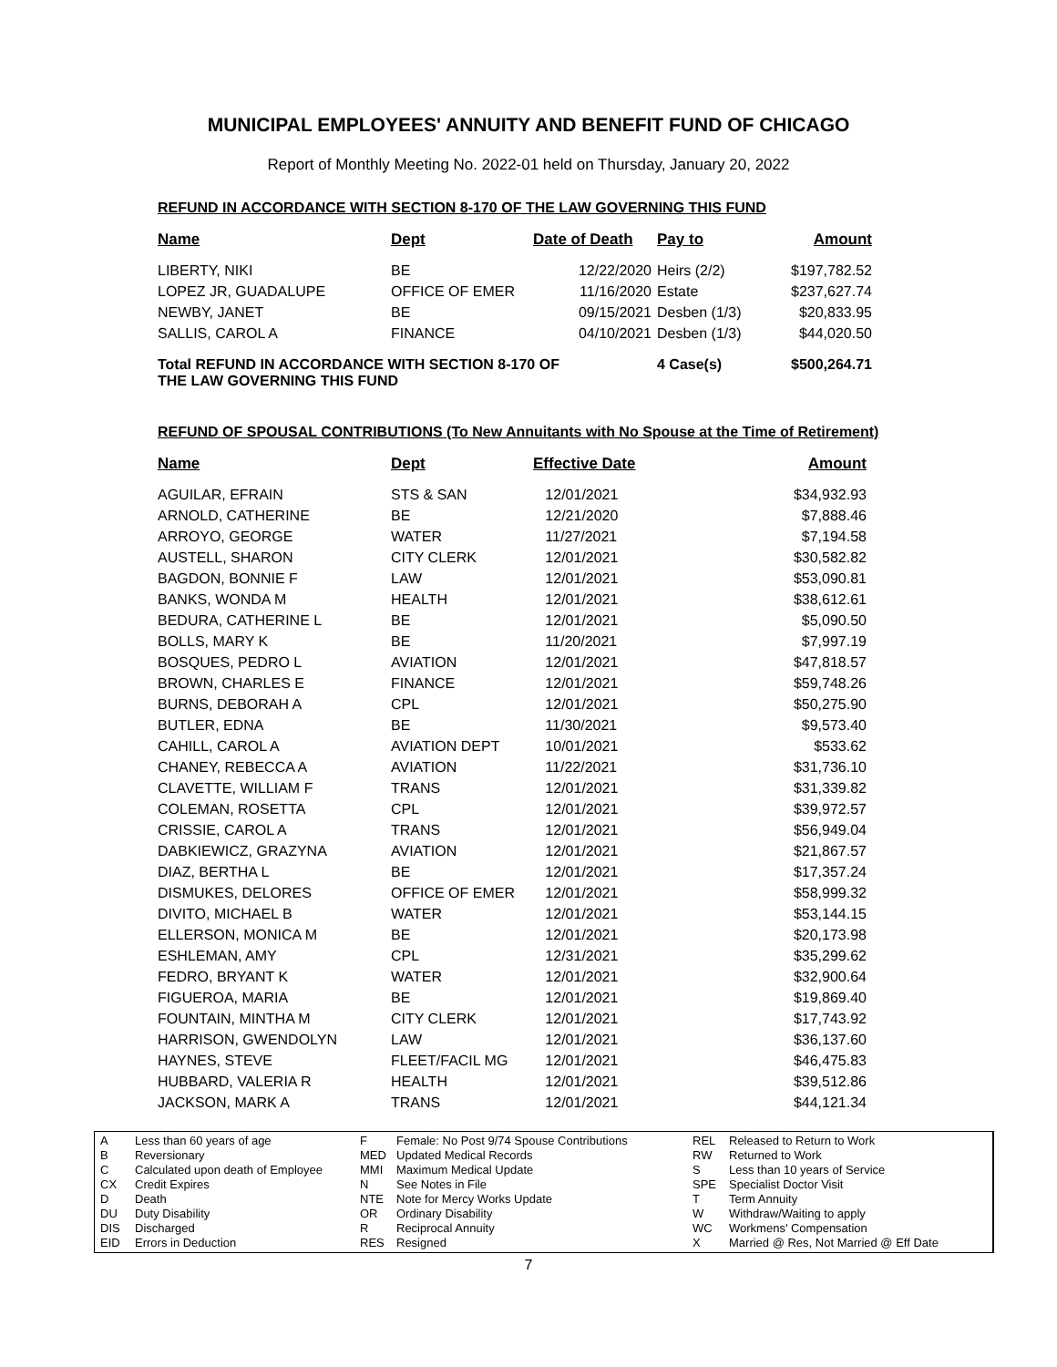MUNICIPAL EMPLOYEES' ANNUITY AND BENEFIT FUND OF CHICAGO
Report of Monthly Meeting No. 2022-01 held on Thursday, January 20, 2022
REFUND IN ACCORDANCE WITH SECTION 8-170 OF THE LAW GOVERNING THIS FUND
| Name | Dept | Date of Death | Pay to | Amount |
| --- | --- | --- | --- | --- |
| LIBERTY, NIKI | BE | 12/22/2020 | Heirs (2/2) | $197,782.52 |
| LOPEZ JR, GUADALUPE | OFFICE OF EMER | 11/16/2020 | Estate | $237,627.74 |
| NEWBY, JANET | BE | 09/15/2021 | Desben (1/3) | $20,833.95 |
| SALLIS, CAROL A | FINANCE | 04/10/2021 | Desben (1/3) | $44,020.50 |
| Total REFUND IN ACCORDANCE WITH SECTION 8-170 OF THE LAW GOVERNING THIS FUND | | | 4 Case(s) | $500,264.71 |
REFUND OF SPOUSAL CONTRIBUTIONS (To New Annuitants with No Spouse at the Time of Retirement)
| Name | Dept | Effective Date | Amount |
| --- | --- | --- | --- |
| AGUILAR, EFRAIN | STS & SAN | 12/01/2021 | $34,932.93 |
| ARNOLD, CATHERINE | BE | 12/21/2020 | $7,888.46 |
| ARROYO, GEORGE | WATER | 11/27/2021 | $7,194.58 |
| AUSTELL, SHARON | CITY CLERK | 12/01/2021 | $30,582.82 |
| BAGDON, BONNIE F | LAW | 12/01/2021 | $53,090.81 |
| BANKS, WONDA M | HEALTH | 12/01/2021 | $38,612.61 |
| BEDURA, CATHERINE L | BE | 12/01/2021 | $5,090.50 |
| BOLLS, MARY K | BE | 11/20/2021 | $7,997.19 |
| BOSQUES, PEDRO L | AVIATION | 12/01/2021 | $47,818.57 |
| BROWN, CHARLES E | FINANCE | 12/01/2021 | $59,748.26 |
| BURNS, DEBORAH A | CPL | 12/01/2021 | $50,275.90 |
| BUTLER, EDNA | BE | 11/30/2021 | $9,573.40 |
| CAHILL, CAROL A | AVIATION DEPT | 10/01/2021 | $533.62 |
| CHANEY, REBECCA A | AVIATION | 11/22/2021 | $31,736.10 |
| CLAVETTE, WILLIAM F | TRANS | 12/01/2021 | $31,339.82 |
| COLEMAN, ROSETTA | CPL | 12/01/2021 | $39,972.57 |
| CRISSIE, CAROL A | TRANS | 12/01/2021 | $56,949.04 |
| DABKIEWICZ, GRAZYNA | AVIATION | 12/01/2021 | $21,867.57 |
| DIAZ, BERTHA L | BE | 12/01/2021 | $17,357.24 |
| DISMUKES, DELORES | OFFICE OF EMER | 12/01/2021 | $58,999.32 |
| DIVITO, MICHAEL B | WATER | 12/01/2021 | $53,144.15 |
| ELLERSON, MONICA M | BE | 12/01/2021 | $20,173.98 |
| ESHLEMAN, AMY | CPL | 12/31/2021 | $35,299.62 |
| FEDRO, BRYANT K | WATER | 12/01/2021 | $32,900.64 |
| FIGUEROA, MARIA | BE | 12/01/2021 | $19,869.40 |
| FOUNTAIN, MINTHA M | CITY CLERK | 12/01/2021 | $17,743.92 |
| HARRISON, GWENDOLYN | LAW | 12/01/2021 | $36,137.60 |
| HAYNES, STEVE | FLEET/FACIL MG | 12/01/2021 | $46,475.83 |
| HUBBARD, VALERIA R | HEALTH | 12/01/2021 | $39,512.86 |
| JACKSON, MARK A | TRANS | 12/01/2021 | $44,121.34 |
A
B
C
CX
D
DU
DIS
EID
Less than 60 years of age
Reversionary
Calculated upon death of Employee
Credit Expires
Death
Duty Disability
Discharged
Errors in Deduction
F
MED
MMI
N
NTE
OR
R
RES
Female: No Post 9/74 Spouse Contributions
Updated Medical Records
Maximum Medical Update
See Notes in File
Note for Mercy Works Update
Ordinary Disability
Reciprocal Annuity
Resigned
REL
RW
S
SPE
T
W
WC
X
Released to Return to Work
Returned to Work
Less than 10 years of Service
Specialist Doctor Visit
Term Annuity
Withdraw/Waiting to apply
Workmens' Compensation
Married @ Res, Not Married @ Eff Date
7